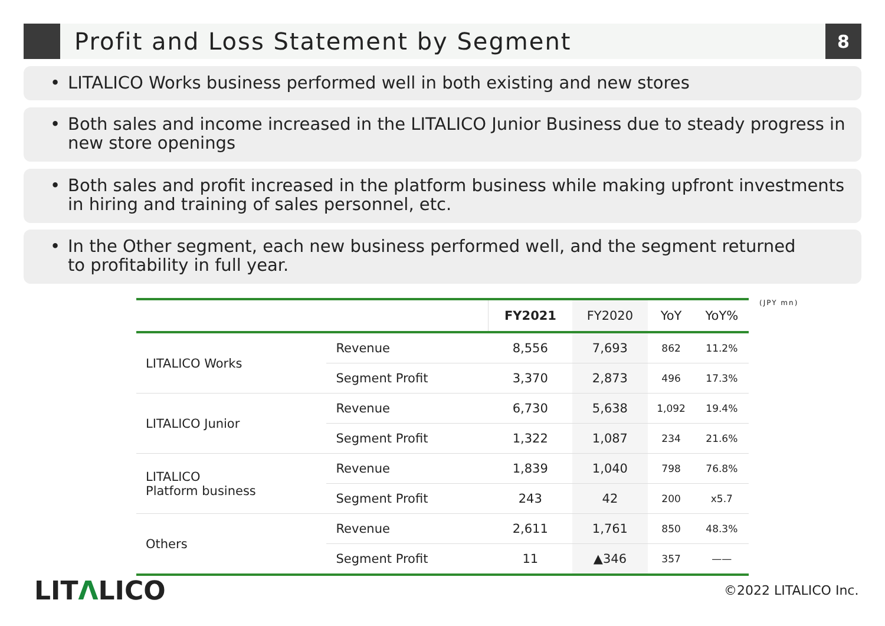Profit and Loss Statement by Segment
8
• LITALICO Works business performed well in both existing and new stores
• Both sales and income increased in the LITALICO Junior Business due to steady progress in new store openings
• Both sales and profit increased in the platform business while making upfront investments in hiring and training of sales personnel, etc.
• In the Other segment, each new business performed well, and the segment returned
to profitability in full year.
(JPY mn)
| | | FY2021 | FY2020 | YoY | YoY% |
| --- | --- | --- | --- | --- | --- |
| LITALICO Works | Revenue | 8,556 | 7,693 | 862 | 11.2% |
| | Segment Profit | 3,370 | 2,873 | 496 | 17.3% |
| LITALICO Junior | Revenue | 6,730 | 5,638 | 1,092 | 19.4% |
| | Segment Profit | 1,322 | 1,087 | 234 | 21.6% |
| LITALICO Platform business | Revenue | 1,839 | 1,040 | 798 | 76.8% |
| | Segment Profit | 243 | 42 | 200 | x5.7 |
| Others | Revenue | 2,611 | 1,761 | 850 | 48.3% |
| | Segment Profit | 11 | ▲346 | 357 | —— |
LITΛLICO ©2022 LITALICO Inc.